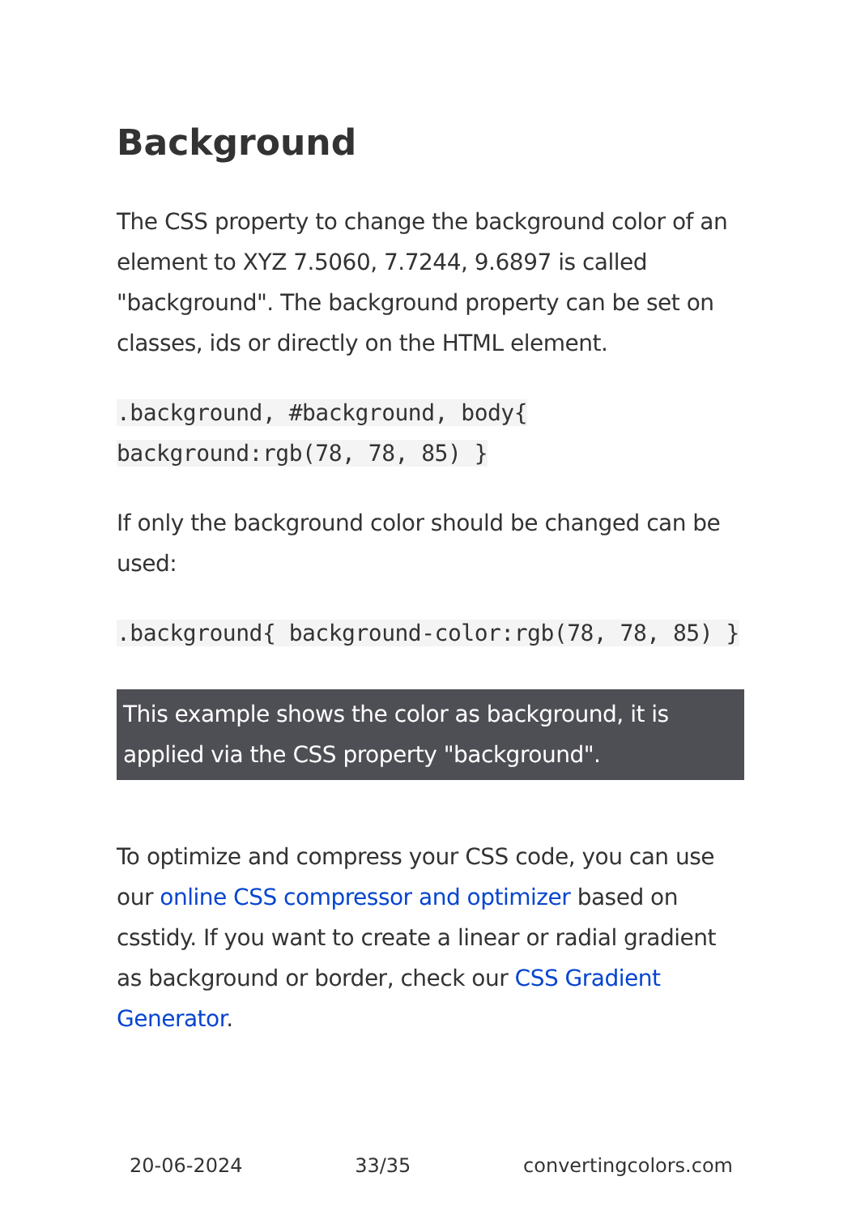Background
The CSS property to change the background color of an element to XYZ 7.5060, 7.7244, 9.6897 is called "background". The background property can be set on classes, ids or directly on the HTML element.
.background, #background, body{ background:rgb(78, 78, 85) }
If only the background color should be changed can be used:
.background{ background-color:rgb(78, 78, 85) }
This example shows the color as background, it is applied via the CSS property "background".
To optimize and compress your CSS code, you can use our online CSS compressor and optimizer based on csstidy. If you want to create a linear or radial gradient as background or border, check our CSS Gradient Generator.
20-06-2024 33/35 convertingcolors.com